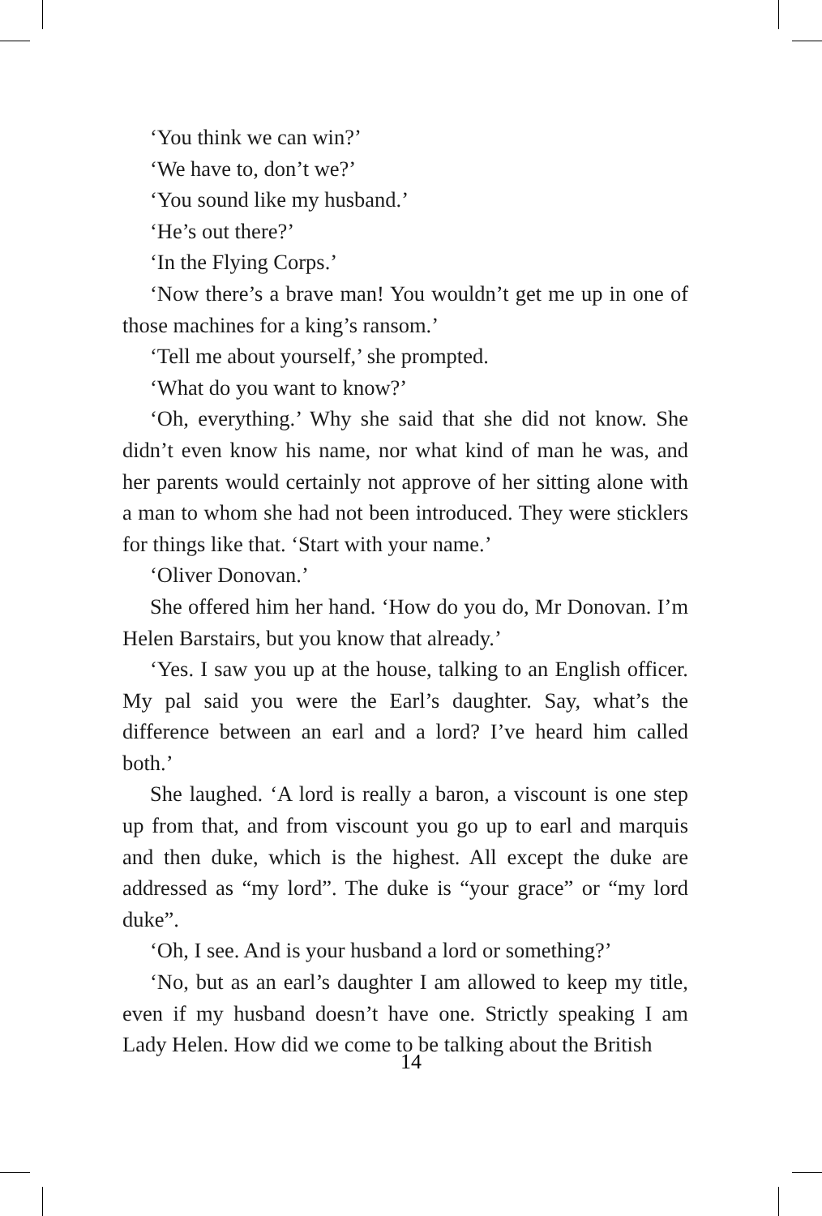‘You think we can win?’
‘We have to, don’t we?’
‘You sound like my husband.’
‘He’s out there?’
‘In the Flying Corps.’
‘Now there’s a brave man! You wouldn’t get me up in one of those machines for a king’s ransom.’
‘Tell me about yourself,’ she prompted.
‘What do you want to know?’
‘Oh, everything.’ Why she said that she did not know. She didn’t even know his name, nor what kind of man he was, and her parents would certainly not approve of her sitting alone with a man to whom she had not been introduced. They were sticklers for things like that. ‘Start with your name.’
‘Oliver Donovan.’
She offered him her hand. ‘How do you do, Mr Donovan. I’m Helen Barstairs, but you know that already.’
‘Yes. I saw you up at the house, talking to an English officer. My pal said you were the Earl’s daughter. Say, what’s the difference between an earl and a lord? I’ve heard him called both.’
She laughed. ‘A lord is really a baron, a viscount is one step up from that, and from viscount you go up to earl and marquis and then duke, which is the highest. All except the duke are addressed as “my lord”. The duke is “your grace” or “my lord duke”.
‘Oh, I see. And is your husband a lord or something?’
‘No, but as an earl’s daughter I am allowed to keep my title, even if my husband doesn’t have one. Strictly speaking I am Lady Helen. How did we come to be talking about the British
14